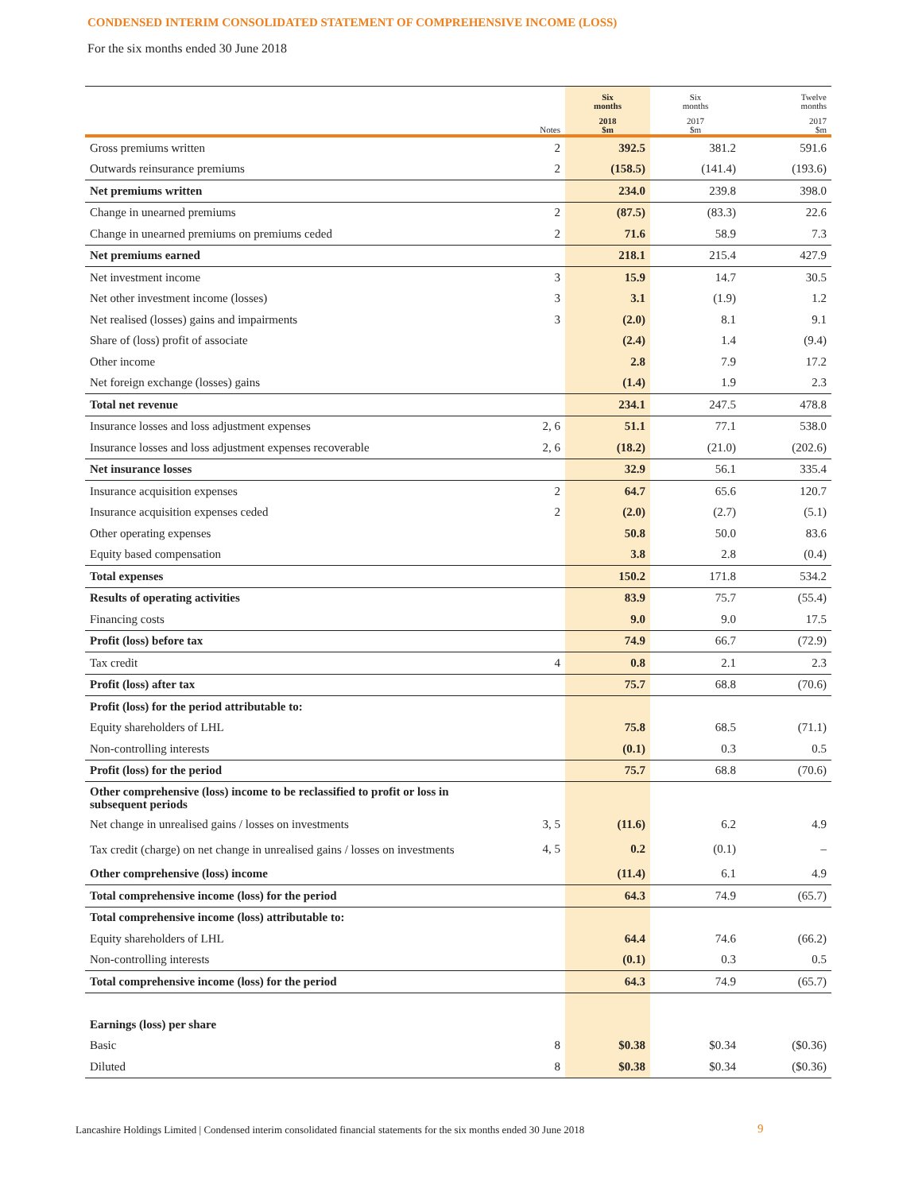CONDENSED INTERIM CONSOLIDATED STATEMENT OF COMPREHENSIVE INCOME (LOSS)
For the six months ended 30 June 2018
| | | Six months | Six months | Twelve months |
| --- | --- | --- | --- | --- |
| | Notes | 2018 $m | 2017 $m | 2017 $m |
| Gross premiums written | 2 | 392.5 | 381.2 | 591.6 |
| Outwards reinsurance premiums | 2 | (158.5) | (141.4) | (193.6) |
| Net premiums written | | 234.0 | 239.8 | 398.0 |
| Change in unearned premiums | 2 | (87.5) | (83.3) | 22.6 |
| Change in unearned premiums on premiums ceded | 2 | 71.6 | 58.9 | 7.3 |
| Net premiums earned | | 218.1 | 215.4 | 427.9 |
| Net investment income | 3 | 15.9 | 14.7 | 30.5 |
| Net other investment income (losses) | 3 | 3.1 | (1.9) | 1.2 |
| Net realised (losses) gains and impairments | 3 | (2.0) | 8.1 | 9.1 |
| Share of (loss) profit of associate | | (2.4) | 1.4 | (9.4) |
| Other income | | 2.8 | 7.9 | 17.2 |
| Net foreign exchange (losses) gains | | (1.4) | 1.9 | 2.3 |
| Total net revenue | | 234.1 | 247.5 | 478.8 |
| Insurance losses and loss adjustment expenses | 2, 6 | 51.1 | 77.1 | 538.0 |
| Insurance losses and loss adjustment expenses recoverable | 2, 6 | (18.2) | (21.0) | (202.6) |
| Net insurance losses | | 32.9 | 56.1 | 335.4 |
| Insurance acquisition expenses | 2 | 64.7 | 65.6 | 120.7 |
| Insurance acquisition expenses ceded | 2 | (2.0) | (2.7) | (5.1) |
| Other operating expenses | | 50.8 | 50.0 | 83.6 |
| Equity based compensation | | 3.8 | 2.8 | (0.4) |
| Total expenses | | 150.2 | 171.8 | 534.2 |
| Results of operating activities | | 83.9 | 75.7 | (55.4) |
| Financing costs | | 9.0 | 9.0 | 17.5 |
| Profit (loss) before tax | | 74.9 | 66.7 | (72.9) |
| Tax credit | 4 | 0.8 | 2.1 | 2.3 |
| Profit (loss) after tax | | 75.7 | 68.8 | (70.6) |
| Profit (loss) for the period attributable to: | | | | |
| Equity shareholders of LHL | | 75.8 | 68.5 | (71.1) |
| Non-controlling interests | | (0.1) | 0.3 | 0.5 |
| Profit (loss) for the period | | 75.7 | 68.8 | (70.6) |
| Other comprehensive (loss) income to be reclassified to profit or loss in subsequent periods | | | | |
| Net change in unrealised gains / losses on investments | 3, 5 | (11.6) | 6.2 | 4.9 |
| Tax credit (charge) on net change in unrealised gains / losses on investments | 4, 5 | 0.2 | (0.1) | – |
| Other comprehensive (loss) income | | (11.4) | 6.1 | 4.9 |
| Total comprehensive income (loss) for the period | | 64.3 | 74.9 | (65.7) |
| Total comprehensive income (loss) attributable to: | | | | |
| Equity shareholders of LHL | | 64.4 | 74.6 | (66.2) |
| Non-controlling interests | | (0.1) | 0.3 | 0.5 |
| Total comprehensive income (loss) for the period | | 64.3 | 74.9 | (65.7) |
| Earnings (loss) per share | | | | |
| Basic | 8 | $0.38 | $0.34 | ($0.36) |
| Diluted | 8 | $0.38 | $0.34 | ($0.36) |
Lancashire Holdings Limited | Condensed interim consolidated financial statements for the six months ended 30 June 2018
9